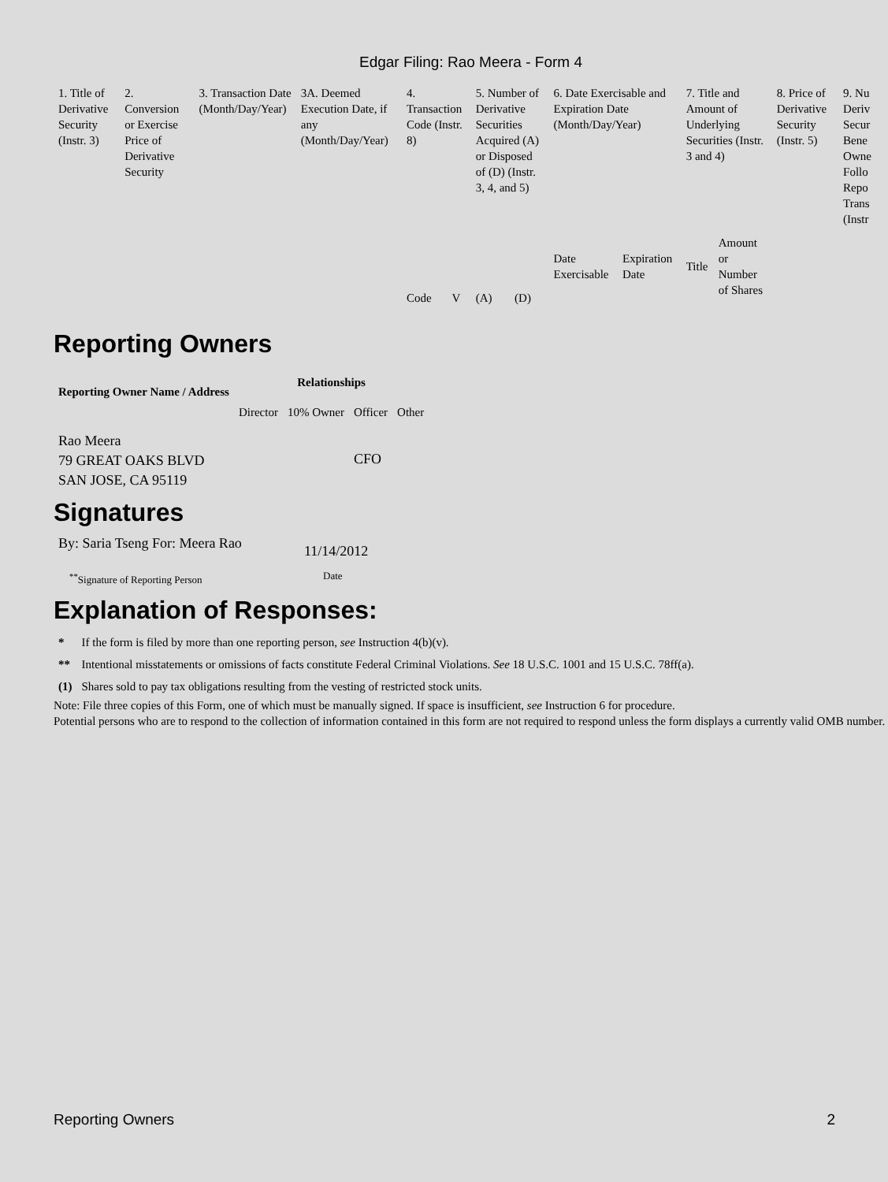Edgar Filing: Rao Meera - Form 4
| 1. Title of Derivative Security (Instr. 3) | 2. Conversion or Exercise Price of Derivative Security | 3. Transaction Date (Month/Day/Year) | 3A. Deemed Execution Date, if any (Month/Day/Year) | 4. Transaction Code (Instr. 8) | | 5. Number of Derivative Securities Acquired (A) or Disposed of (D) (Instr. 3, 4, and 5) | | 6. Date Exercisable and Expiration Date (Month/Day/Year) | | 7. Title and Amount of Underlying Securities (Instr. 3 and 4) | | 8. Price of Derivative Security (Instr. 5) | 9. Nu Deriv Secur Bene Owne Follo Repo Trans (Instr |
| | | | | Code | V | (A) | (D) | Date Exercisable | Expiration Date | Title | Amount or Number of Shares | | |
Reporting Owners
| Reporting Owner Name / Address | Relationships | | | |
| --- | --- | --- | --- | --- |
| | Director | 10% Owner | Officer | Other |
| Rao Meera 79 GREAT OAKS BLVD SAN JOSE, CA 95119 | | | CFO | |
Signatures
| By: Saria Tseng For: Meera Rao | 11/14/2012 |
| <sup>**</sup> Signature of Reporting Person | Date |
Explanation of Responses:
| * | If the form is filed by more than one reporting person, see Instruction 4(b)(v). |
| ** | Intentional misstatements or omissions of facts constitute Federal Criminal Violations. See 18 U.S.C. 1001 and 15 U.S.C. 78ff(a). |
| (1) | Shares sold to pay tax obligations resulting from the vesting of restricted stock units. |
Note: File three copies of this Form, one of which must be manually signed. If space is insufficient, see Instruction 6 for procedure.
Potential persons who are to respond to the collection of information contained in this form are not required to respond unless the form displays a currently valid OMB number.
Reporting Owners 2